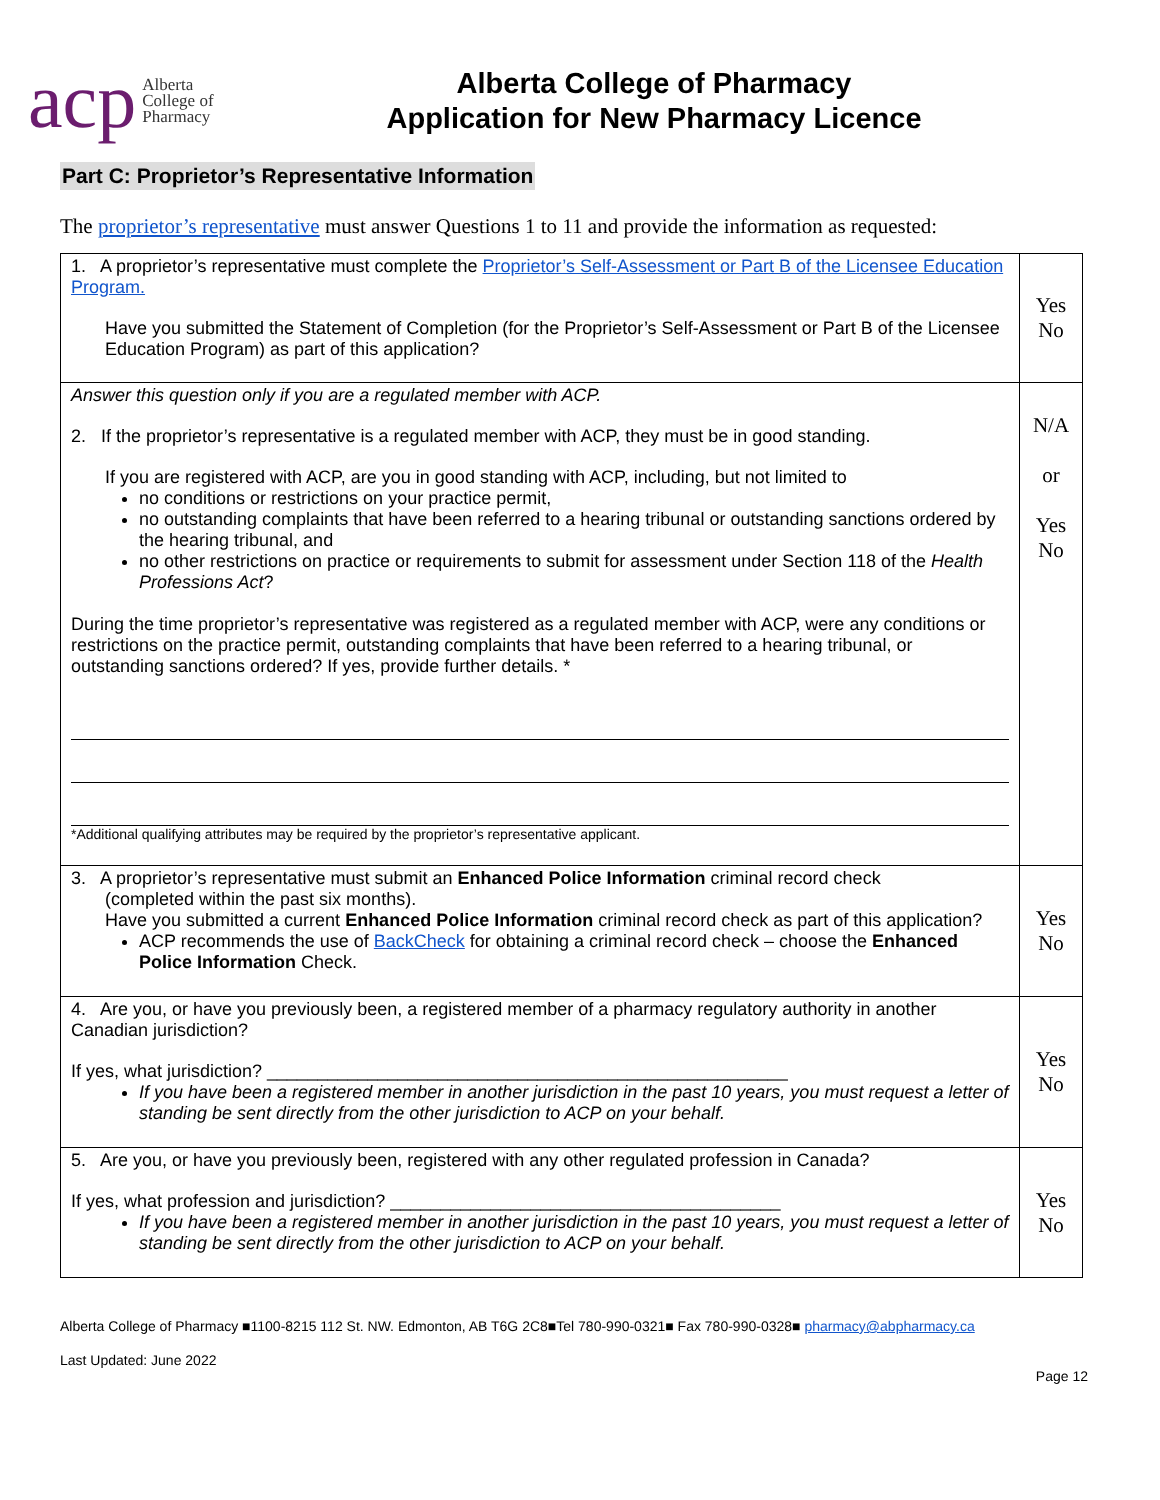acp Alberta
College of
Pharmacy
Alberta College of Pharmacy
Application for New Pharmacy Licence
Part C: Proprietor’s Representative Information
The proprietor’s representative must answer Questions 1 to 11 and provide the information as requested:
| 1. A proprietor’s representative must complete the Proprietor’s Self-Assessment or Part B of the Licensee Education Program. Have you submitted the Statement of Completion (for the Proprietor’s Self-Assessment or Part B of the Licensee Education Program) as part of this application? | Yes No |
| Answer this question only if you are a regulated member with ACP. 2. If the proprietor’s representative is a regulated member with ACP, they must be in good standing. If you are registered with ACP, are you in good standing with ACP, including, but not limited to no conditions or restrictions on your practice permit, no outstanding complaints that have been referred to a hearing tribunal or outstanding sanctions ordered by the hearing tribunal, and no other restrictions on practice or requirements to submit for assessment under Section 118 of the Health Professions Act ? During the time proprietor’s representative was registered as a regulated member with ACP, were any conditions or restrictions on the practice permit, outstanding complaints that have been referred to a hearing tribunal, or outstanding sanctions ordered? If yes, provide further details. * *Additional qualifying attributes may be required by the proprietor’s representative applicant. | N/A or Yes No |
| 3. A proprietor’s representative must submit an Enhanced Police Information criminal record check (completed within the past six months). Have you submitted a current Enhanced Police Information criminal record check as part of this application? ACP recommends the use of BackCheck for obtaining a criminal record check – choose the Enhanced Police Information Check. | Yes No |
| 4. Are you, or have you previously been, a registered member of a pharmacy regulatory authority in another Canadian jurisdiction? If yes, what jurisdiction? ____________________________________________________ If you have been a registered member in another jurisdiction in the past 10 years, you must request a letter of standing be sent directly from the other jurisdiction to ACP on your behalf. | Yes No |
| 5. Are you, or have you previously been, registered with any other regulated profession in Canada? If yes, what profession and jurisdiction? _______________________________________ If you have been a registered member in another jurisdiction in the past 10 years, you must request a letter of standing be sent directly from the other jurisdiction to ACP on your behalf. | Yes No |
Alberta College of Pharmacy ■1100-8215 112 St. NW. Edmonton, AB T6G 2C8■Tel 780-990-0321■ Fax 780-990-0328■ pharmacy@abpharmacy.ca
Last Updated: June 2022
Page 12